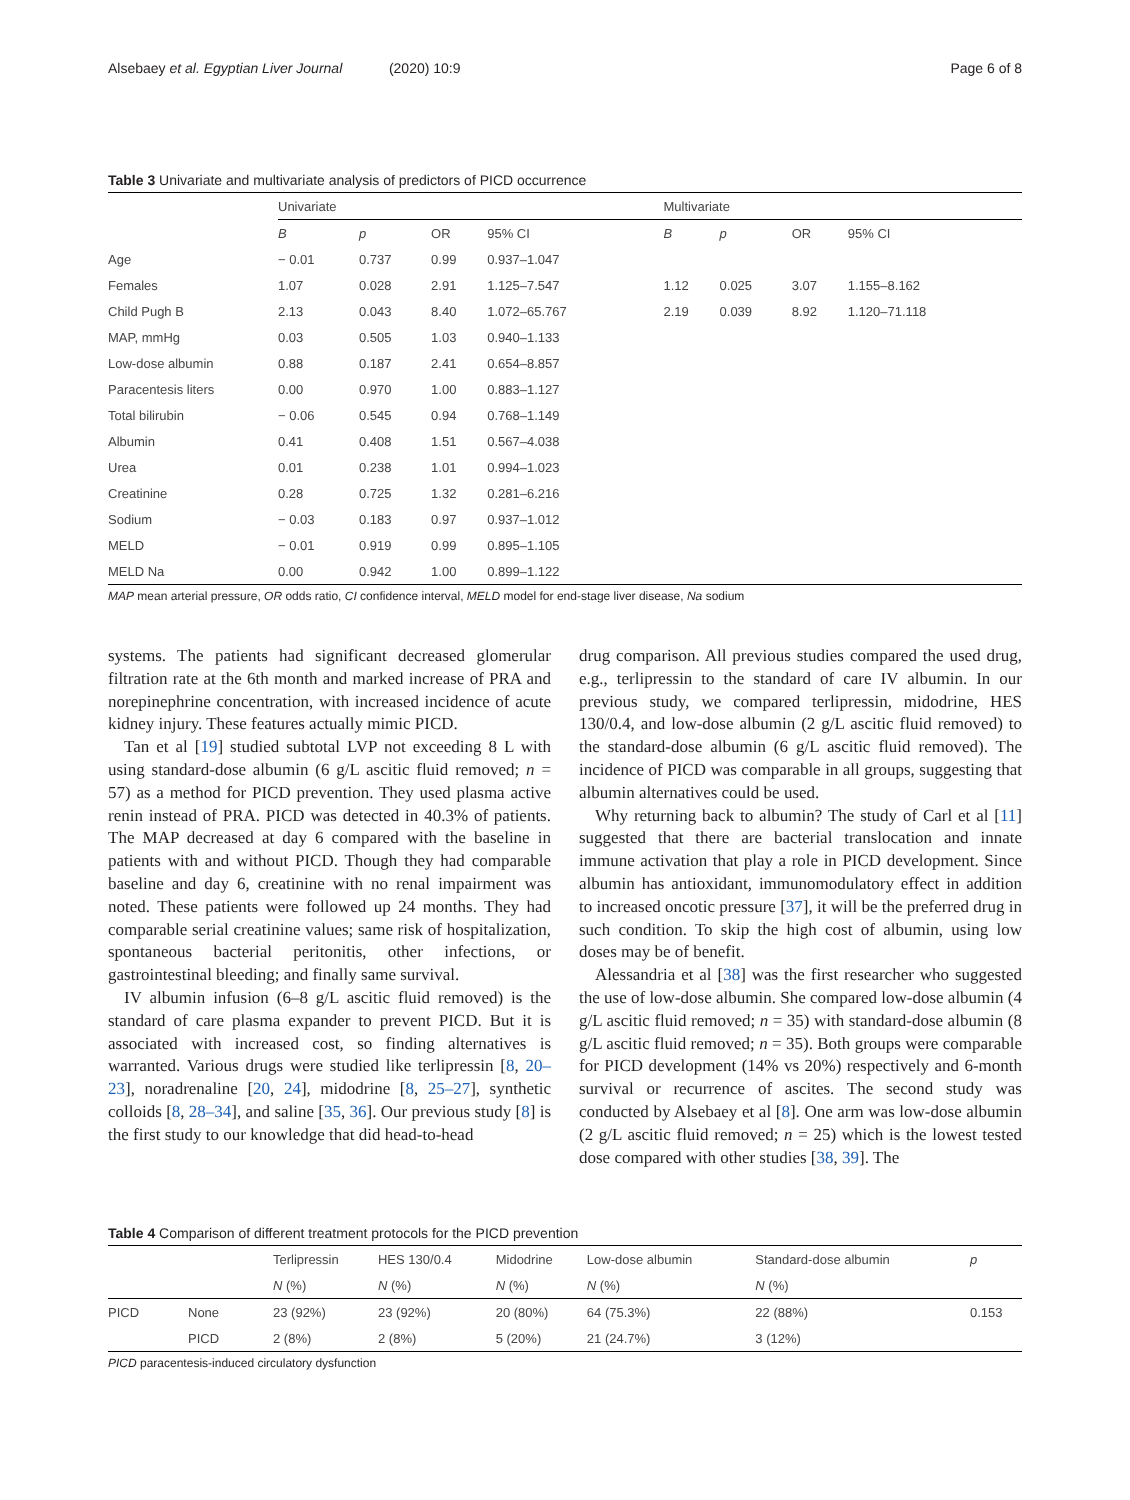Alsebaey et al. Egyptian Liver Journal (2020) 10:9 Page 6 of 8
Table 3 Univariate and multivariate analysis of predictors of PICD occurrence
| | Univariate | | | | Multivariate | | | |
| | B | p | OR | 95% CI | B | p | OR | 95% CI |
| Age | − 0.01 | 0.737 | 0.99 | 0.937–1.047 | | | | |
| Females | 1.07 | 0.028 | 2.91 | 1.125–7.547 | 1.12 | 0.025 | 3.07 | 1.155–8.162 |
| Child Pugh B | 2.13 | 0.043 | 8.40 | 1.072–65.767 | 2.19 | 0.039 | 8.92 | 1.120–71.118 |
| MAP, mmHg | 0.03 | 0.505 | 1.03 | 0.940–1.133 | | | | |
| Low-dose albumin | 0.88 | 0.187 | 2.41 | 0.654–8.857 | | | | |
| Paracentesis liters | 0.00 | 0.970 | 1.00 | 0.883–1.127 | | | | |
| Total bilirubin | − 0.06 | 0.545 | 0.94 | 0.768–1.149 | | | | |
| Albumin | 0.41 | 0.408 | 1.51 | 0.567–4.038 | | | | |
| Urea | 0.01 | 0.238 | 1.01 | 0.994–1.023 | | | | |
| Creatinine | 0.28 | 0.725 | 1.32 | 0.281–6.216 | | | | |
| Sodium | − 0.03 | 0.183 | 0.97 | 0.937–1.012 | | | | |
| MELD | − 0.01 | 0.919 | 0.99 | 0.895–1.105 | | | | |
| MELD Na | 0.00 | 0.942 | 1.00 | 0.899–1.122 | | | | |
MAP mean arterial pressure, OR odds ratio, CI confidence interval, MELD model for end-stage liver disease, Na sodium
systems. The patients had significant decreased glomerular filtration rate at the 6th month and marked increase of PRA and norepinephrine concentration, with increased incidence of acute kidney injury. These features actually mimic PICD.
Tan et al [19] studied subtotal LVP not exceeding 8 L with using standard-dose albumin (6 g/L ascitic fluid removed; n = 57) as a method for PICD prevention. They used plasma active renin instead of PRA. PICD was detected in 40.3% of patients. The MAP decreased at day 6 compared with the baseline in patients with and without PICD. Though they had comparable baseline and day 6, creatinine with no renal impairment was noted. These patients were followed up 24 months. They had comparable serial creatinine values; same risk of hospitalization, spontaneous bacterial peritonitis, other infections, or gastrointestinal bleeding; and finally same survival.
IV albumin infusion (6–8 g/L ascitic fluid removed) is the standard of care plasma expander to prevent PICD. But it is associated with increased cost, so finding alternatives is warranted. Various drugs were studied like terlipressin [8, 20–23], noradrenaline [20, 24], midodrine [8, 25–27], synthetic colloids [8, 28–34], and saline [35, 36]. Our previous study [8] is the first study to our knowledge that did head-to-head
drug comparison. All previous studies compared the used drug, e.g., terlipressin to the standard of care IV albumin. In our previous study, we compared terlipressin, midodrine, HES 130/0.4, and low-dose albumin (2 g/L ascitic fluid removed) to the standard-dose albumin (6 g/L ascitic fluid removed). The incidence of PICD was comparable in all groups, suggesting that albumin alternatives could be used.
Why returning back to albumin? The study of Carl et al [11] suggested that there are bacterial translocation and innate immune activation that play a role in PICD development. Since albumin has antioxidant, immunomodulatory effect in addition to increased oncotic pressure [37], it will be the preferred drug in such condition. To skip the high cost of albumin, using low doses may be of benefit.
Alessandria et al [38] was the first researcher who suggested the use of low-dose albumin. She compared low-dose albumin (4 g/L ascitic fluid removed; n = 35) with standard-dose albumin (8 g/L ascitic fluid removed; n = 35). Both groups were comparable for PICD development (14% vs 20%) respectively and 6-month survival or recurrence of ascites. The second study was conducted by Alsebaey et al [8]. One arm was low-dose albumin (2 g/L ascitic fluid removed; n = 25) which is the lowest tested dose compared with other studies [38, 39]. The
Table 4 Comparison of different treatment protocols for the PICD prevention
| | | Terlipressin | HES 130/0.4 | Midodrine | Low-dose albumin | Standard-dose albumin | p |
| | | N (%) | N (%) | N (%) | N (%) | N (%) | |
| PICD | None | 23 (92%) | 23 (92%) | 20 (80%) | 64 (75.3%) | 22 (88%) | 0.153 |
| | PICD | 2 (8%) | 2 (8%) | 5 (20%) | 21 (24.7%) | 3 (12%) | |
PICD paracentesis-induced circulatory dysfunction